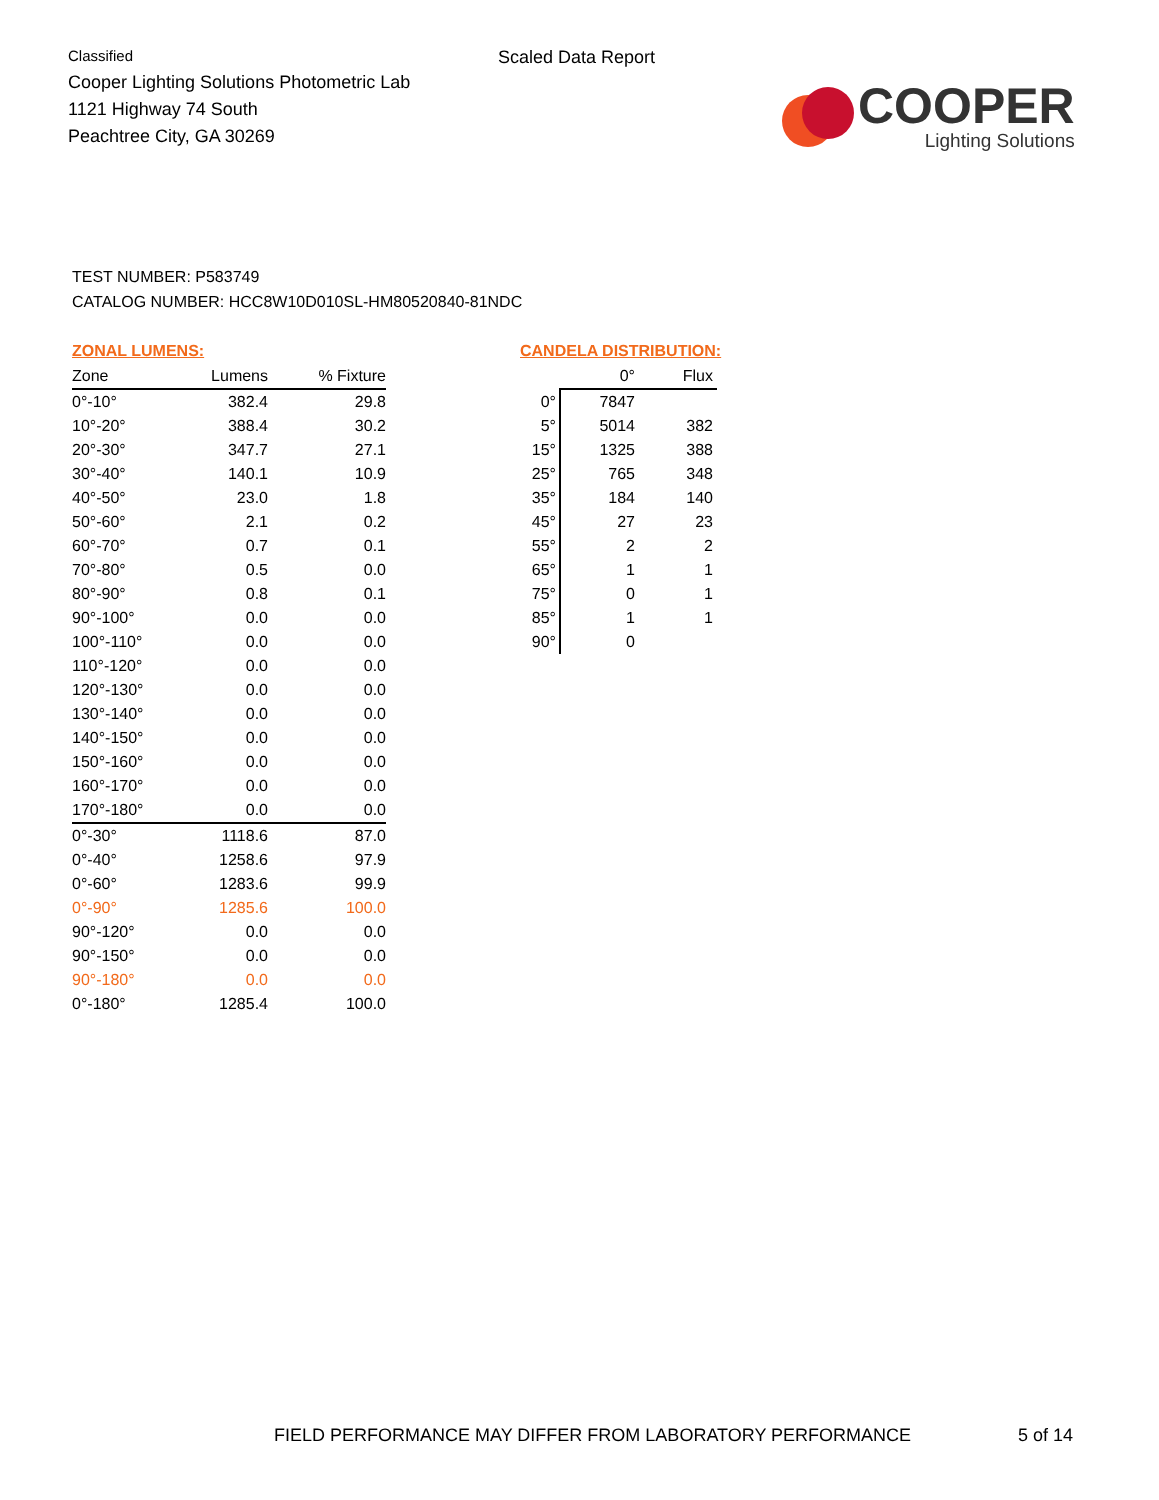Classified
Cooper Lighting Solutions Photometric Lab
1121 Highway 74 South
Peachtree City, GA 30269
Scaled Data Report
COOPER
Lighting Solutions
TEST NUMBER: P583749
CATALOG NUMBER: HCC8W10D010SL-HM80520840-81NDC
ZONAL LUMENS:
| Zone | Lumens | % Fixture |
| --- | --- | --- |
| 0°-10° | 382.4 | 29.8 |
| 10°-20° | 388.4 | 30.2 |
| 20°-30° | 347.7 | 27.1 |
| 30°-40° | 140.1 | 10.9 |
| 40°-50° | 23.0 | 1.8 |
| 50°-60° | 2.1 | 0.2 |
| 60°-70° | 0.7 | 0.1 |
| 70°-80° | 0.5 | 0.0 |
| 80°-90° | 0.8 | 0.1 |
| 90°-100° | 0.0 | 0.0 |
| 100°-110° | 0.0 | 0.0 |
| 110°-120° | 0.0 | 0.0 |
| 120°-130° | 0.0 | 0.0 |
| 130°-140° | 0.0 | 0.0 |
| 140°-150° | 0.0 | 0.0 |
| 150°-160° | 0.0 | 0.0 |
| 160°-170° | 0.0 | 0.0 |
| 170°-180° | 0.0 | 0.0 |
| 0°-30° | 1118.6 | 87.0 |
| 0°-40° | 1258.6 | 97.9 |
| 0°-60° | 1283.6 | 99.9 |
| 0°-90° | 1285.6 | 100.0 |
| 90°-120° | 0.0 | 0.0 |
| 90°-150° | 0.0 | 0.0 |
| 90°-180° | 0.0 | 0.0 |
| 0°-180° | 1285.4 | 100.0 |
CANDELA DISTRIBUTION:
| | 0° | Flux |
| --- | --- | --- |
| 0° | 7847 | |
| 5° | 5014 | 382 |
| 15° | 1325 | 388 |
| 25° | 765 | 348 |
| 35° | 184 | 140 |
| 45° | 27 | 23 |
| 55° | 2 | 2 |
| 65° | 1 | 1 |
| 75° | 0 | 1 |
| 85° | 1 | 1 |
| 90° | 0 | |
FIELD PERFORMANCE MAY DIFFER FROM LABORATORY PERFORMANCE
5 of 14